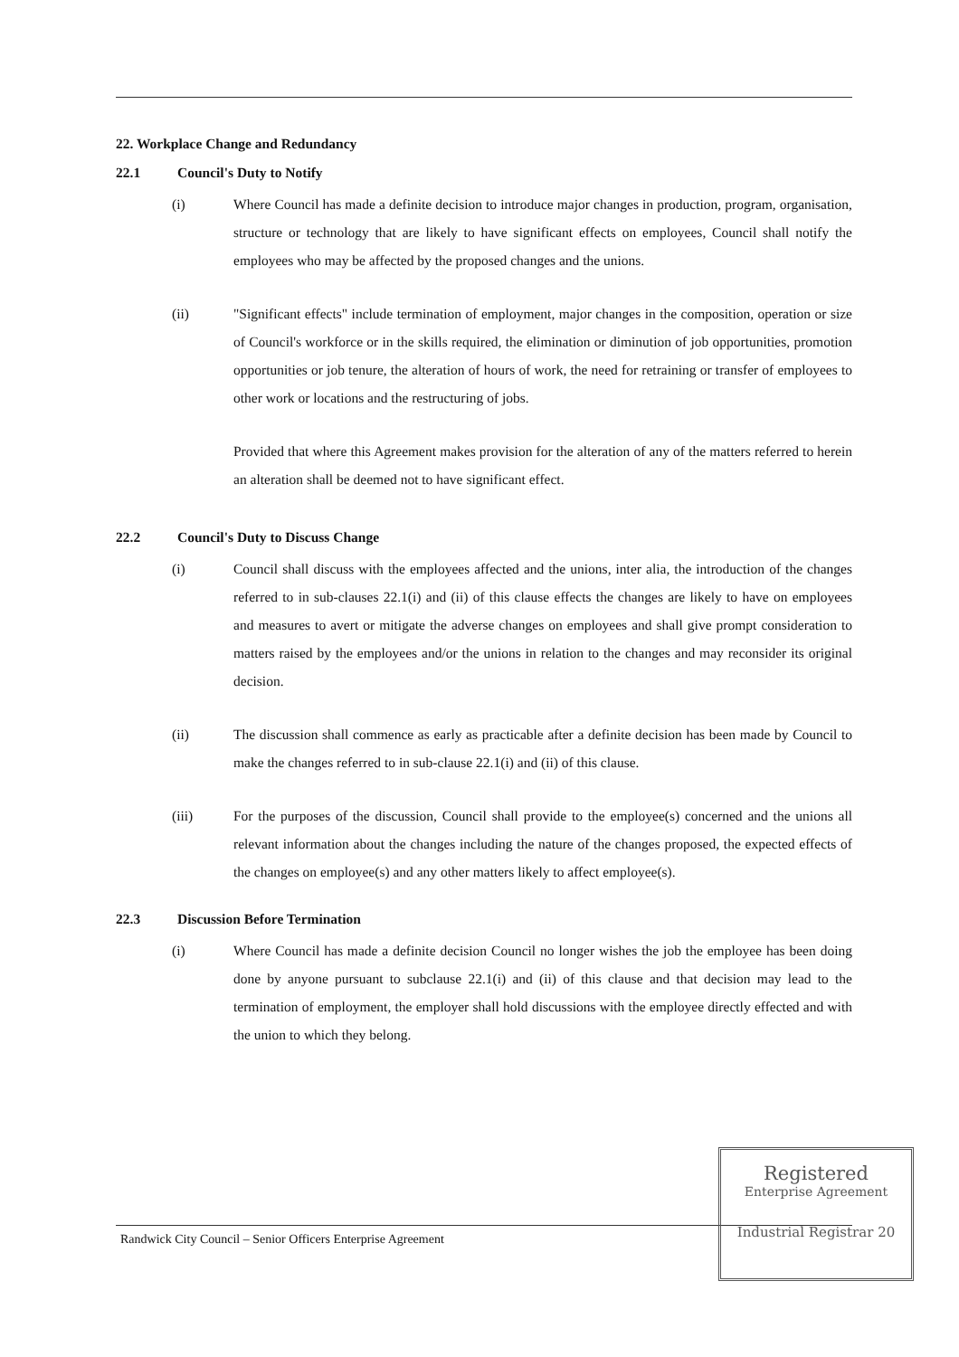22. Workplace Change and Redundancy
22.1 Council's Duty to Notify
(i) Where Council has made a definite decision to introduce major changes in production, program, organisation, structure or technology that are likely to have significant effects on employees, Council shall notify the employees who may be affected by the proposed changes and the unions.
(ii) "Significant effects" include termination of employment, major changes in the composition, operation or size of Council's workforce or in the skills required, the elimination or diminution of job opportunities, promotion opportunities or job tenure, the alteration of hours of work, the need for retraining or transfer of employees to other work or locations and the restructuring of jobs.
Provided that where this Agreement makes provision for the alteration of any of the matters referred to herein an alteration shall be deemed not to have significant effect.
22.2 Council's Duty to Discuss Change
(i) Council shall discuss with the employees affected and the unions, inter alia, the introduction of the changes referred to in sub-clauses 22.1(i) and (ii) of this clause effects the changes are likely to have on employees and measures to avert or mitigate the adverse changes on employees and shall give prompt consideration to matters raised by the employees and/or the unions in relation to the changes and may reconsider its original decision.
(ii) The discussion shall commence as early as practicable after a definite decision has been made by Council to make the changes referred to in sub-clause 22.1(i) and (ii) of this clause.
(iii) For the purposes of the discussion, Council shall provide to the employee(s) concerned and the unions all relevant information about the changes including the nature of the changes proposed, the expected effects of the changes on employee(s) and any other matters likely to affect employee(s).
22.3 Discussion Before Termination
(i) Where Council has made a definite decision Council no longer wishes the job the employee has been doing done by anyone pursuant to subclause 22.1(i) and (ii) of this clause and that decision may lead to the termination of employment, the employer shall hold discussions with the employee directly effected and with the union to which they belong.
Randwick City Council – Senior Officers Enterprise Agreement
Registered
Enterprise Agreement
Industrial Registrar 20